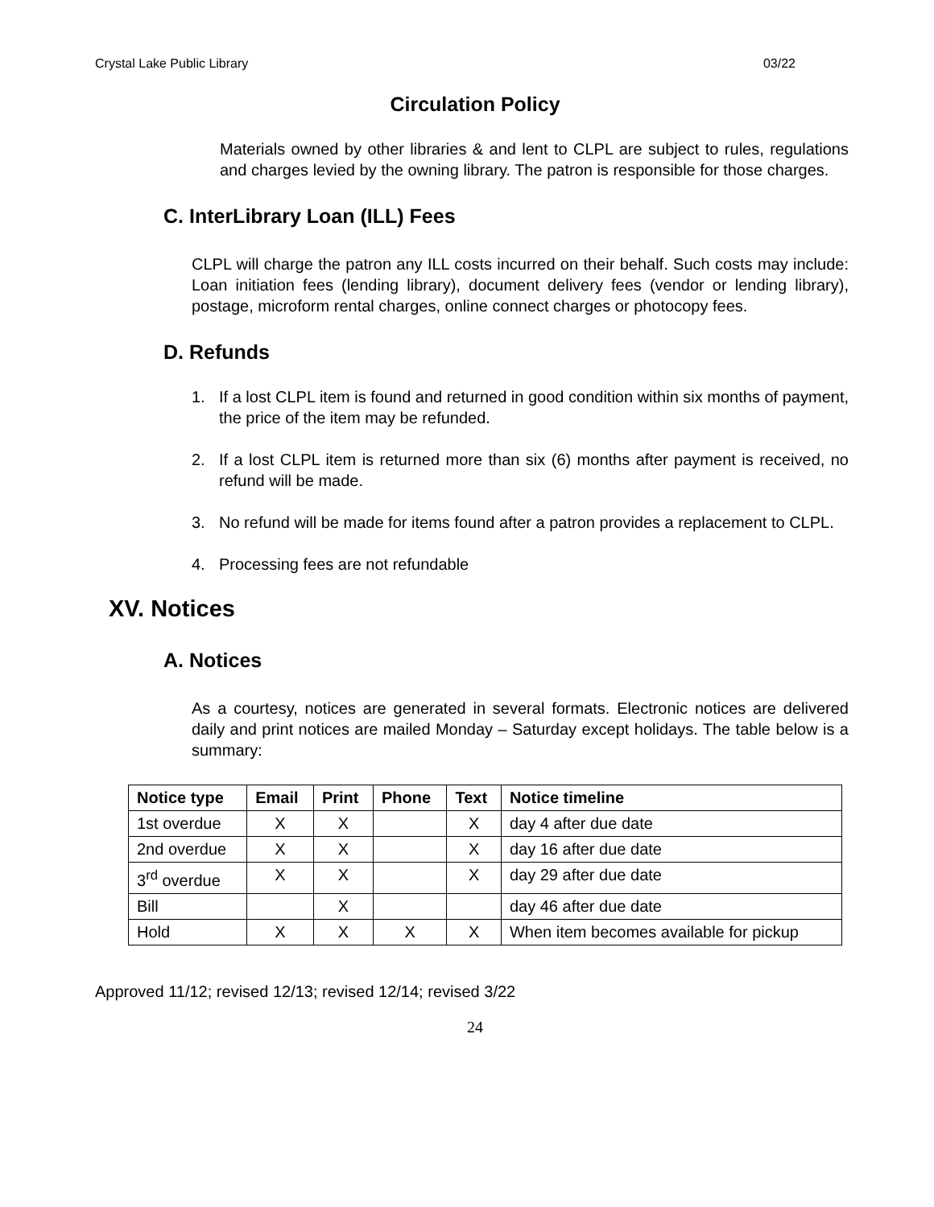Crystal Lake Public Library 03/22
Circulation Policy
Materials owned by other libraries & and lent to CLPL are subject to rules, regulations and charges levied by the owning library. The patron is responsible for those charges.
C. InterLibrary Loan (ILL) Fees
CLPL will charge the patron any ILL costs incurred on their behalf. Such costs may include: Loan initiation fees (lending library), document delivery fees (vendor or lending library), postage, microform rental charges, online connect charges or photocopy fees.
D. Refunds
1. If a lost CLPL item is found and returned in good condition within six months of payment, the price of the item may be refunded.
2. If a lost CLPL item is returned more than six (6) months after payment is received, no refund will be made.
3. No refund will be made for items found after a patron provides a replacement to CLPL.
4. Processing fees are not refundable
XV. Notices
A. Notices
As a courtesy, notices are generated in several formats. Electronic notices are delivered daily and print notices are mailed Monday – Saturday except holidays. The table below is a summary:
| Notice type | Email | Print | Phone | Text | Notice timeline |
| --- | --- | --- | --- | --- | --- |
| 1st overdue | X | X | | X | day 4 after due date |
| 2nd overdue | X | X | | X | day 16 after due date |
| 3<sup>rd</sup> overdue | X | X | | X | day 29 after due date |
| Bill | | X | | | day 46 after due date |
| Hold | X | X | X | X | When item becomes available for pickup |
Approved 11/12; revised 12/13; revised 12/14; revised 3/22
24